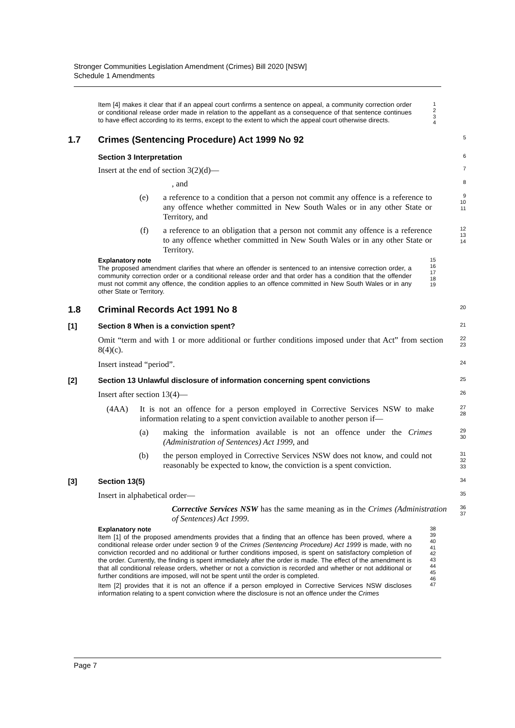Stronger Communities Legislation Amendment (Crimes) Bill 2020 [NSW]
Schedule 1 Amendments
Item [4] makes it clear that if an appeal court confirms a sentence on appeal, a community correction order or conditional release order made in relation to the appellant as a consequence of that sentence continues to have effect according to its terms, except to the extent to which the appeal court otherwise directs.
1
2
3
4
1.7 Crimes (Sentencing Procedure) Act 1999 No 92
5
Section 3 Interpretation
6
Insert at the end of section 3(2)(d)—
7
, and
8
(e) a reference to a condition that a person not commit any offence is a reference to any offence whether committed in New South Wales or in any other State or Territory, and
9
10
11
(f) a reference to an obligation that a person not commit any offence is a reference to any offence whether committed in New South Wales or in any other State or Territory.
12
13
14
Explanatory note
The proposed amendment clarifies that where an offender is sentenced to an intensive correction order, a community correction order or a conditional release order and that order has a condition that the offender must not commit any offence, the condition applies to an offence committed in New South Wales or in any other State or Territory.
15
16
17
18
19
1.8 Criminal Records Act 1991 No 8
20
[1] Section 8 When is a conviction spent?
21
Omit “term and with 1 or more additional or further conditions imposed under that Act” from section 8(4)(c).
22
23
Insert instead “period”.
24
[2] Section 13 Unlawful disclosure of information concerning spent convictions
25
Insert after section 13(4)—
26
(4AA) It is not an offence for a person employed in Corrective Services NSW to make information relating to a spent conviction available to another person if—
27
28
(a) making the information available is not an offence under the Crimes (Administration of Sentences) Act 1999, and
29
30
(b) the person employed in Corrective Services NSW does not know, and could not reasonably be expected to know, the conviction is a spent conviction.
31
32
33
[3] Section 13(5)
34
Insert in alphabetical order—
35
Corrective Services NSW has the same meaning as in the Crimes (Administration of Sentences) Act 1999.
36
37
Explanatory note
Item [1] of the proposed amendments provides that a finding that an offence has been proved, where a conditional release order under section 9 of the Crimes (Sentencing Procedure) Act 1999 is made, with no conviction recorded and no additional or further conditions imposed, is spent on satisfactory completion of the order. Currently, the finding is spent immediately after the order is made. The effect of the amendment is that all conditional release orders, whether or not a conviction is recorded and whether or not additional or further conditions are imposed, will not be spent until the order is completed.
Item [2] provides that it is not an offence if a person employed in Corrective Services NSW discloses information relating to a spent conviction where the disclosure is not an offence under the Crimes
38
39
40
41
42
43
44
45
46
47
Page 7